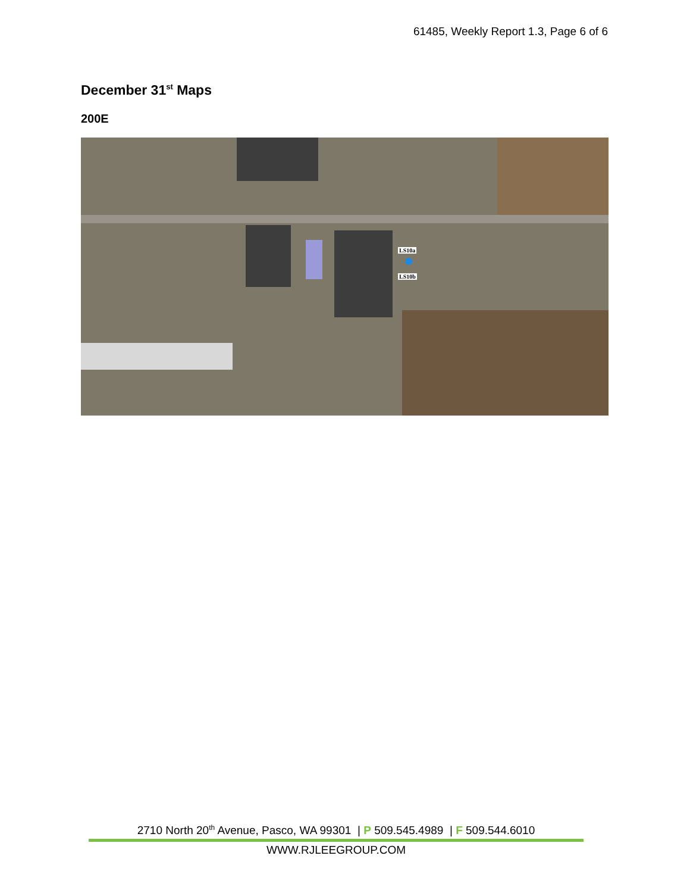61485, Weekly Report 1.3, Page 6 of 6
December 31<sup>st</sup> Maps
200E
LS10a
LS10b
2710 North 20<sup>th</sup> Avenue, Pasco, WA 99301 | P 509.545.4989 | F 509.544.6010
WWW.RJLEEGROUP.COM